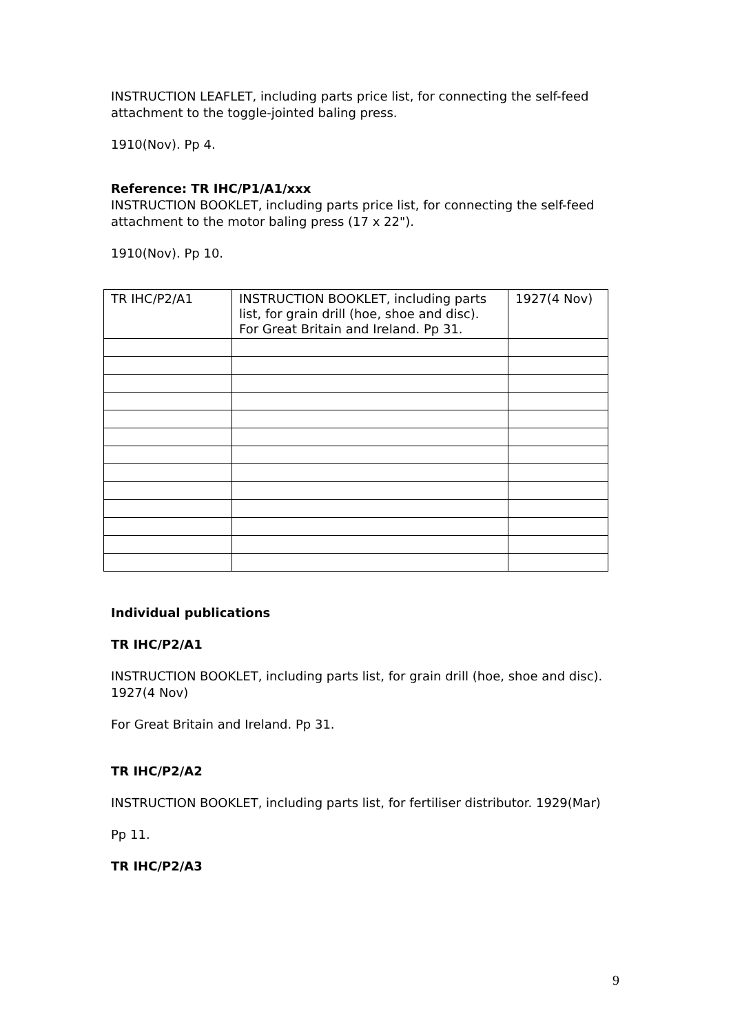INSTRUCTION LEAFLET, including parts price list, for connecting the self-feed attachment to the toggle-jointed baling press.
1910(Nov). Pp 4.
Reference: TR IHC/P1/A1/xxx
INSTRUCTION BOOKLET, including parts price list, for connecting the self-feed attachment to the motor baling press (17 x 22").
1910(Nov). Pp 10.
| TR IHC/P2/A1 | INSTRUCTION BOOKLET, including parts list, for grain drill (hoe, shoe and disc). For Great Britain and Ireland. Pp 31. | 1927(4 Nov) |
Individual publications
TR IHC/P2/A1
INSTRUCTION BOOKLET, including parts list, for grain drill (hoe, shoe and disc). 1927(4 Nov)
For Great Britain and Ireland. Pp 31.
TR IHC/P2/A2
INSTRUCTION BOOKLET, including parts list, for fertiliser distributor. 1929(Mar)
Pp 11.
TR IHC/P2/A3
9